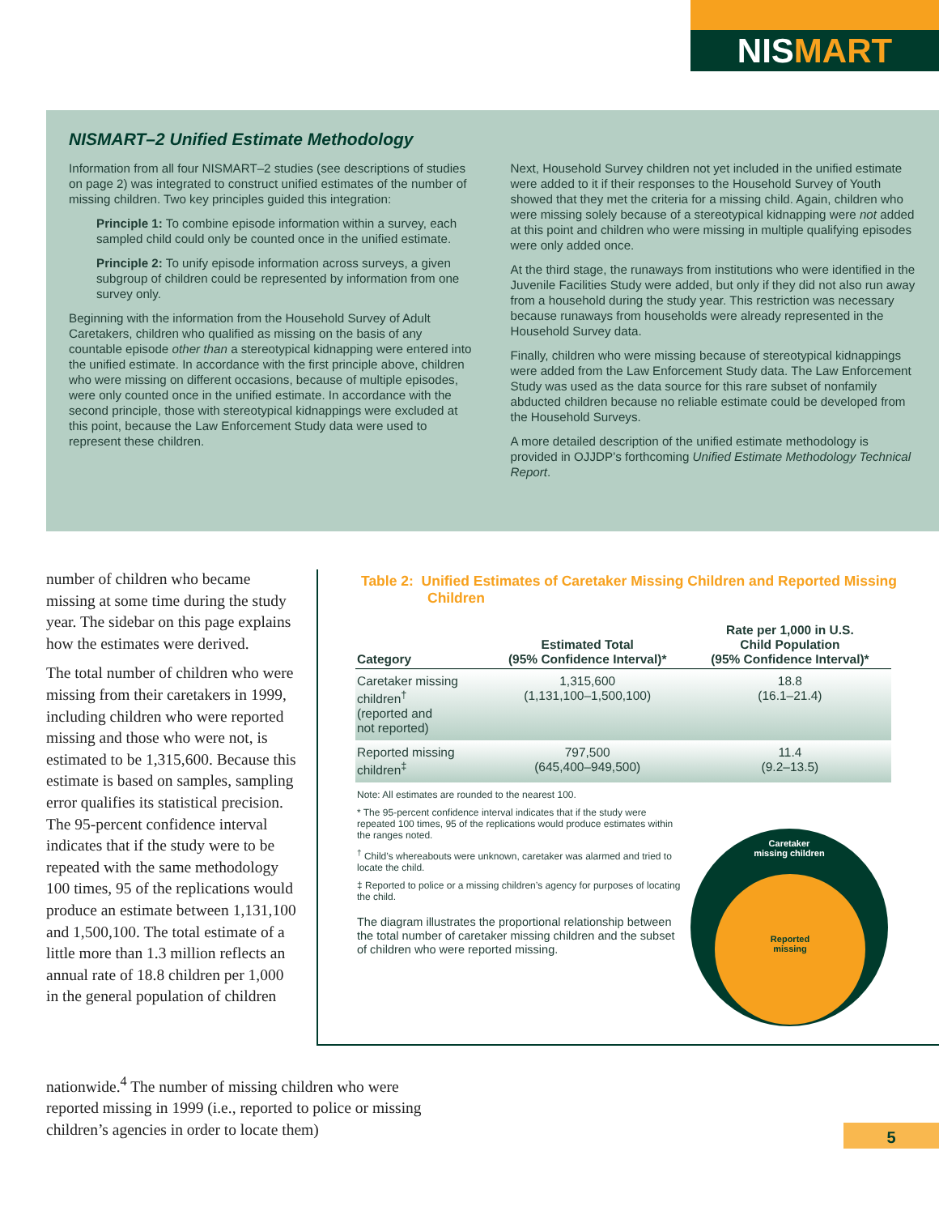NISMART
NISMART–2 Unified Estimate Methodology
Information from all four NISMART–2 studies (see descriptions of studies on page 2) was integrated to construct unified estimates of the number of missing children. Two key principles guided this integration:
Principle 1: To combine episode information within a survey, each sampled child could only be counted once in the unified estimate.
Principle 2: To unify episode information across surveys, a given subgroup of children could be represented by information from one survey only.
Beginning with the information from the Household Survey of Adult Caretakers, children who qualified as missing on the basis of any countable episode other than a stereotypical kidnapping were entered into the unified estimate. In accordance with the first principle above, children who were missing on different occasions, because of multiple episodes, were only counted once in the unified estimate. In accordance with the second principle, those with stereotypical kidnappings were excluded at this point, because the Law Enforcement Study data were used to represent these children.
Next, Household Survey children not yet included in the unified estimate were added to it if their responses to the Household Survey of Youth showed that they met the criteria for a missing child. Again, children who were missing solely because of a stereotypical kidnapping were not added at this point and children who were missing in multiple qualifying episodes were only added once.
At the third stage, the runaways from institutions who were identified in the Juvenile Facilities Study were added, but only if they did not also run away from a household during the study year. This restriction was necessary because runaways from households were already represented in the Household Survey data.
Finally, children who were missing because of stereotypical kidnappings were added from the Law Enforcement Study data. The Law Enforcement Study was used as the data source for this rare subset of nonfamily abducted children because no reliable estimate could be developed from the Household Surveys.
A more detailed description of the unified estimate methodology is provided in OJJDP’s forthcoming Unified Estimate Methodology Technical Report.
number of children who became missing at some time during the study year. The sidebar on this page explains how the estimates were derived.
The total number of children who were missing from their caretakers in 1999, including children who were reported missing and those who were not, is estimated to be 1,315,600. Because this estimate is based on samples, sampling error qualifies its statistical precision. The 95-percent confidence interval indicates that if the study were to be repeated with the same methodology 100 times, 95 of the replications would produce an estimate between 1,131,100 and 1,500,100. The total estimate of a little more than 1.3 million reflects an annual rate of 18.8 children per 1,000 in the general population of children
nationwide.<sup>4</sup> The number of missing children who were reported missing in 1999 (i.e., reported to police or missing children’s agencies in order to locate them)
Table 2: Unified Estimates of Caretaker Missing Children and Reported Missing Children
| Category | Estimated Total (95% Confidence Interval)* | Rate per 1,000 in U.S. Child Population (95% Confidence Interval)* |
| --- | --- | --- |
| Caretaker missing children<sup>†</sup> (reported and not reported) | 1,315,600 (1,131,100–1,500,100) | 18.8 (16.1–21.4) |
| Reported missing children<sup>‡</sup> | 797,500 (645,400–949,500) | 11.4 (9.2–13.5) |
Note: All estimates are rounded to the nearest 100.
* The 95-percent confidence interval indicates that if the study were repeated 100 times, 95 of the replications would produce estimates within the ranges noted.
<sup>†</sup> Child’s whereabouts were unknown, caretaker was alarmed and tried to locate the child.
‡ Reported to police or a missing children’s agency for purposes of locating the child.
The diagram illustrates the proportional relationship between the total number of caretaker missing children and the subset of children who were reported missing.
Caretaker
missing children
Reported
missing
5